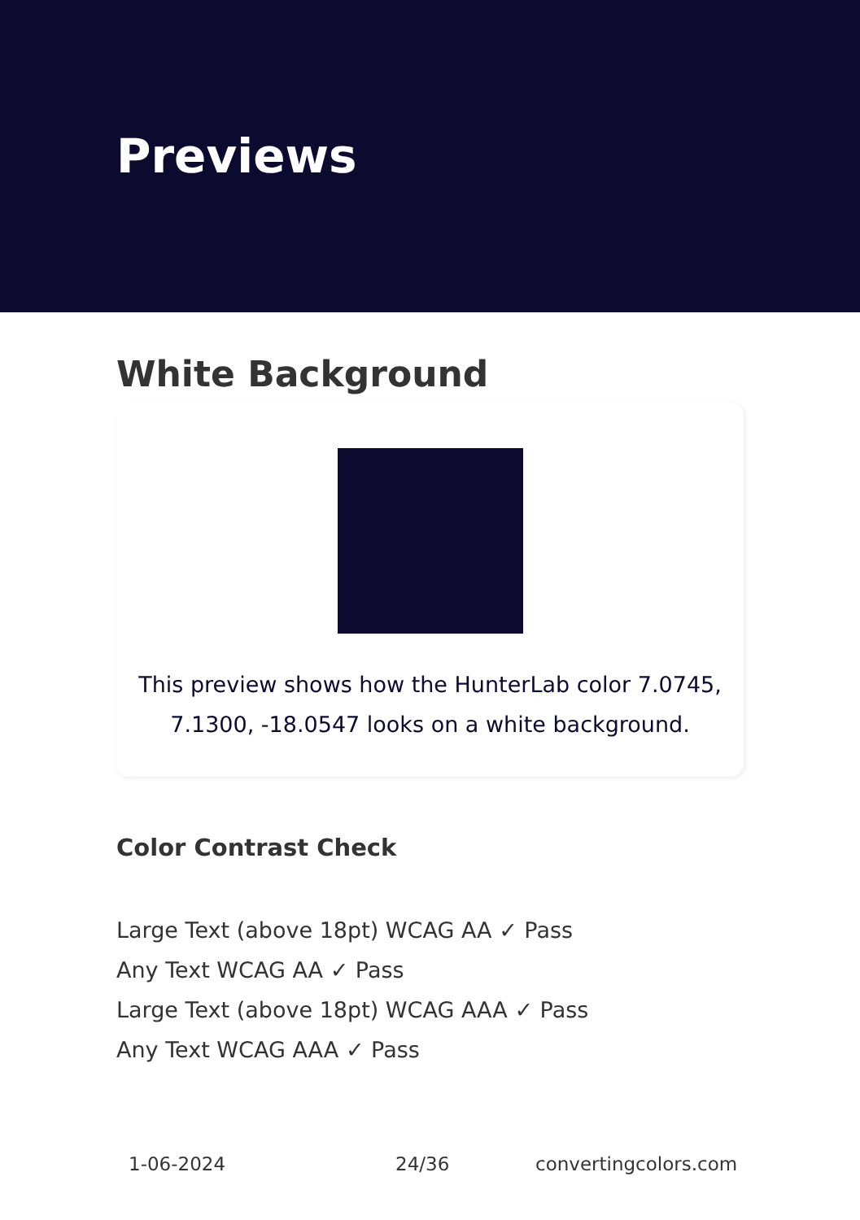Previews
White Background
This preview shows how the HunterLab color 7.0745, 7.1300, -18.0547 looks on a white background.
Color Contrast Check
Large Text (above 18pt) WCAG AA ✓ Pass
Any Text WCAG AA ✓ Pass
Large Text (above 18pt) WCAG AAA ✓ Pass
Any Text WCAG AAA ✓ Pass
1-06-2024 24/36 convertingcolors.com